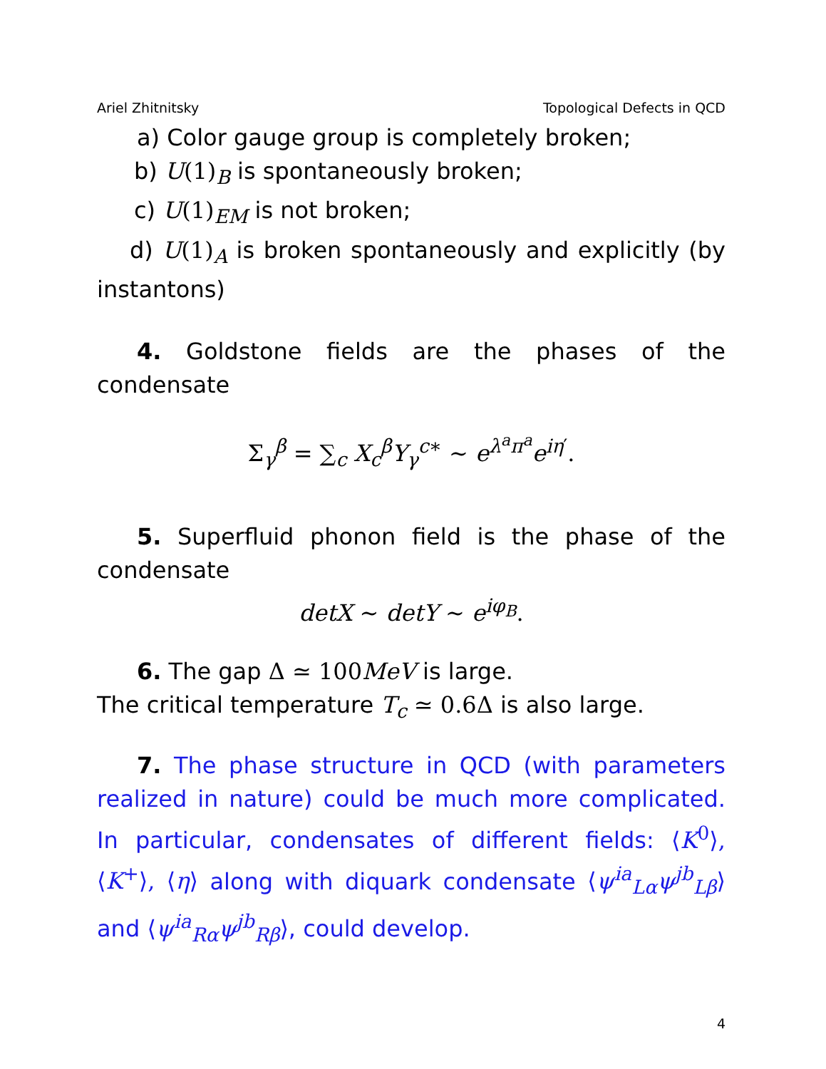Ariel Zhitnitsky Topological Defects in QCD
a) Color gauge group is completely broken;
b) U(1)<sub>B</sub> is spontaneously broken;
c) U(1)<sub>EM</sub> is not broken;
d) U(1)<sub>A</sub> is broken spontaneously and explicitly (by instantons)
4. Goldstone fields are the phases of the condensate
Σ<sub>γ</sub><sup>β</sup> = ∑<sub>c</sub> X<sub>c</sub><sup>β</sup>Y<sub>γ</sub><sup>c∗</sup> ∼ e<sup>λ<sup>a</sup>π<sup>a</sup></sup>e<sup>iη′</sup>.
5. Superfluid phonon field is the phase of the condensate
detX ∼ detY ∼ e<sup>iφ<sub>B</sub></sup>.
6. The gap Δ ≃ 100 MeV is large.
The critical temperature T<sub>c</sub> ≃ 0.6Δ is also large.
7. The phase structure in QCD (with parameters realized in nature) could be much more complicated. In particular, condensates of different fields: ⟨K<sup>0</sup>⟩, ⟨K<sup>+</sup>⟩, ⟨η⟩ along with diquark condensate ⟨ψ<sup>ia</sup><sub>Lα</sub>ψ<sup>jb</sup><sub>Lβ</sub>⟩ and ⟨ψ<sup>ia</sup><sub>Rα</sub>ψ<sup>jb</sup><sub>Rβ</sub>⟩, could develop.
4